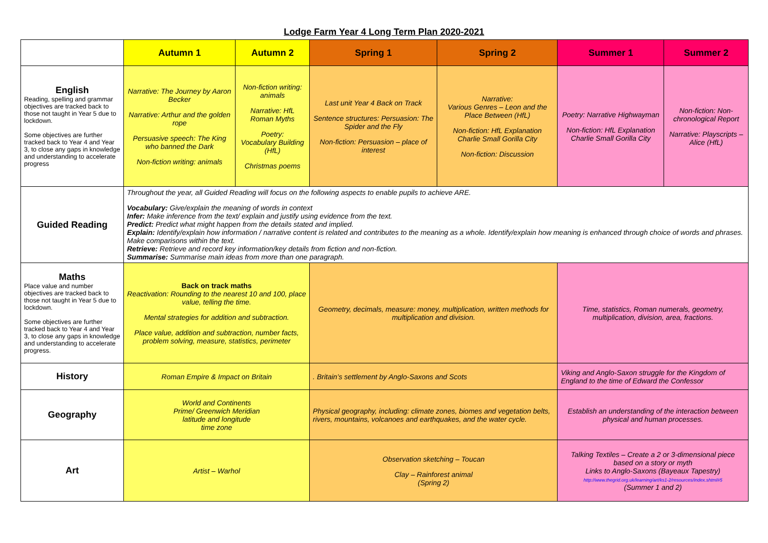Lodge Farm Year 4 Long Term Plan 2020-2021
| | Autumn 1 | Autumn 2 | Spring 1 | Spring 2 | Summer 1 | Summer 2 |
| --- | --- | --- | --- | --- | --- | --- |
| English Reading, spelling and grammar objectives are tracked back to those not taught in Year 5 due to lockdown. Some objectives are further tracked back to Year 4 and Year 3, to close any gaps in knowledge and understanding to accelerate progress | Narrative: The Journey by Aaron Becker Narrative: Arthur and the golden rope Persuasive speech: The King who banned the Dark Non-fiction writing: animals | Non-fiction writing: animals Narrative: HfL Roman Myths Poetry: Vocabulary Building (HfL) Christmas poems | Last unit Year 4 Back on Track Sentence structures: Persuasion: The Spider and the Fly Non-fiction: Persuasion – place of interest | Narrative: Various Genres – Leon and the Place Between (HfL) Non-fiction: HfL Explanation Charlie Small Gorilla City Non-fiction: Discussion | Poetry: Narrative Highwayman Non-fiction: HfL Explanation Charlie Small Gorilla City | Non-fiction: Non-chronological Report Narrative: Playscripts – Alice (HfL) |
| Guided Reading | Throughout the year, all Guided Reading will focus on the following aspects to enable pupils to achieve ARE. Vocabulary: Give/explain the meaning of words in context Infer: Make inference from the text/ explain and justify using evidence from the text. Predict: Predict what might happen from the details stated and implied. Explain: Identify/explain how information / narrative content is related and contributes to the meaning as a whole. Identify/explain how meaning is enhanced through choice of words and phrases. Make comparisons within the text. Retrieve: Retrieve and record key information/key details from fiction and non-fiction. Summarise: Summarise main ideas from more than one paragraph. | | | | | |
| Maths Place value and number objectives are tracked back to those not taught in Year 5 due to lockdown. Some objectives are further tracked back to Year 4 and Year 3, to close any gaps in knowledge and understanding to accelerate progress. | Back on track maths Reactivation: Rounding to the nearest 10 and 100, place value, telling the time. Mental strategies for addition and subtraction. Place value, addition and subtraction, number facts, problem solving, measure, statistics, perimeter | | Geometry, decimals, measure: money, multiplication, written methods for multiplication and division. | | Time, statistics, Roman numerals, geometry, multiplication, division, area, fractions. | |
| History | Roman Empire & Impact on Britain | | . Britain’s settlement by Anglo-Saxons and Scots | | Viking and Anglo-Saxon struggle for the Kingdom of England to the time of Edward the Confessor | |
| Geography | World and Continents Prime/ Greenwich Meridian latitude and longitude time zone | | Physical geography, including: climate zones, biomes and vegetation belts, rivers, mountains, volcanoes and earthquakes, and the water cycle. | | Establish an understanding of the interaction between physical and human processes. | |
| Art | Artist – Warhol | | Observation sketching – Toucan Clay – Rainforest animal (Spring 2) | | Talking Textiles – Create a 2 or 3-dimensional piece based on a story or myth Links to Anglo-Saxons (Bayeaux Tapestry) http://www.thegrid.org.uk/learning/art/ks1-2/resources/index.shtml#5 (Summer 1 and 2) | |